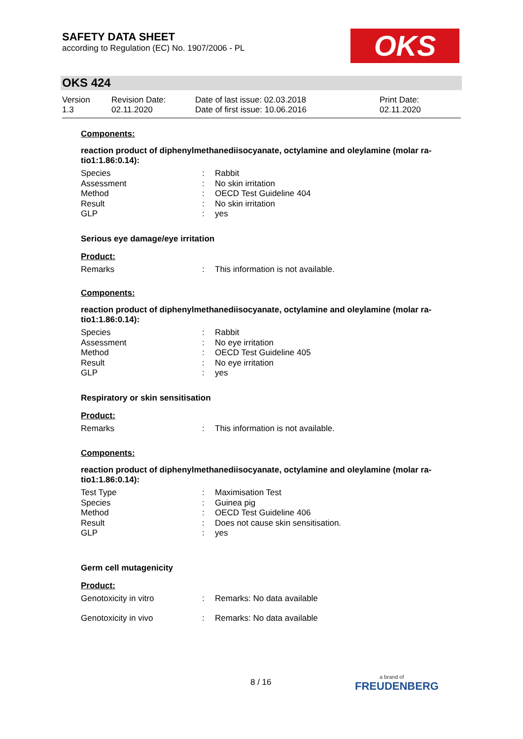SAFETY DATA SHEET
according to Regulation (EC) No. 1907/2006 - PL
OKS
OKS 424
Version
1.3
Revision Date:
02.11.2020
Date of last issue: 02.03.2018
Date of first issue: 10.06.2016
Print Date:
02.11.2020
Components:
reaction product of diphenylmethanediisocyanate, octylamine and oleylamine (molar ra-tio1:1.86:0.14):
Species: Rabbit
Assessment: No skin irritation
Method: OECD Test Guideline 404
Result: No skin irritation
GLP: yes
Serious eye damage/eye irritation
Product:
Remarks: This information is not available.
Components:
reaction product of diphenylmethanediisocyanate, octylamine and oleylamine (molar ra-tio1:1.86:0.14):
Species: Rabbit
Assessment: No eye irritation
Method: OECD Test Guideline 405
Result: No eye irritation
GLP: yes
Respiratory or skin sensitisation
Product:
Remarks: This information is not available.
Components:
reaction product of diphenylmethanediisocyanate, octylamine and oleylamine (molar ra-tio1:1.86:0.14):
Test Type: Maximisation Test
Species: Guinea pig
Method: OECD Test Guideline 406
Result: Does not cause skin sensitisation.
GLP: yes
Germ cell mutagenicity
Product:
Genotoxicity in vitro: Remarks: No data available
Genotoxicity in vivo: Remarks: No data available
8 / 16
a brand of
FREUDENBERG